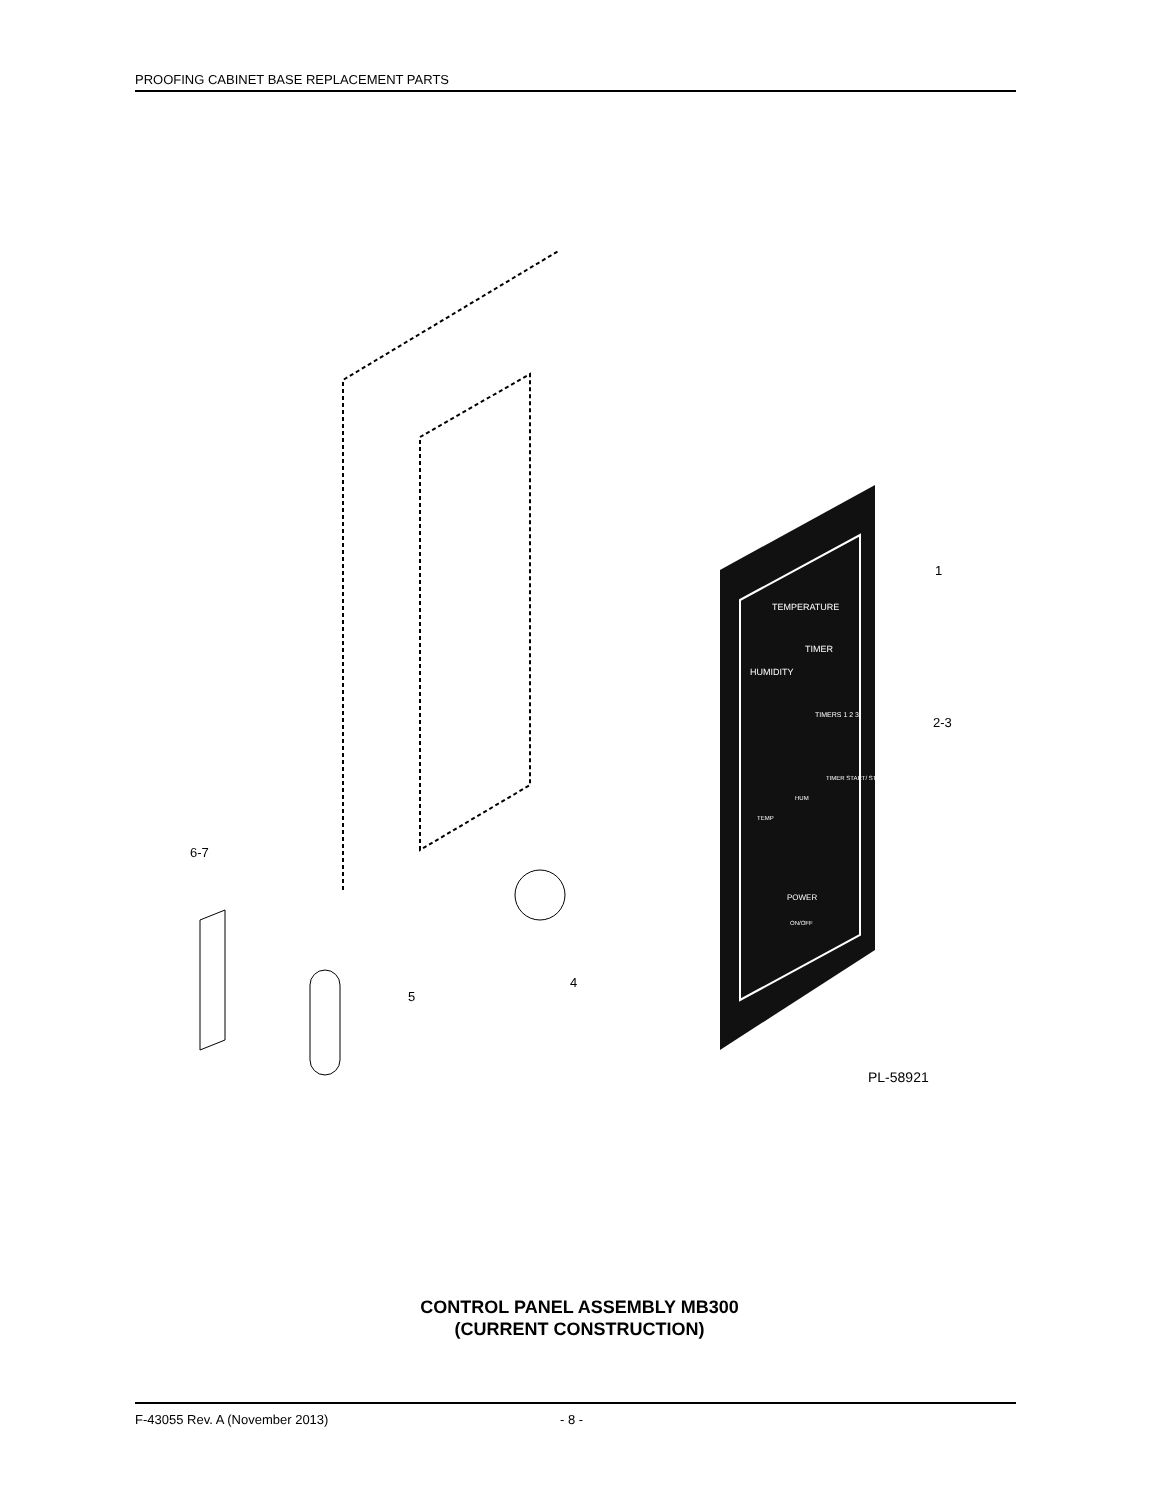PROOFING CABINET BASE REPLACEMENT PARTS
1
2-3
4
5
6-7
PL-58921
TEMPERATURE
TIMER
HUMIDITY
TIMERS 1 2 3
TEMP
HUM
TIMER START/ STOP
POWER
ON/OFF
CONTROL PANEL ASSEMBLY MB300
(CURRENT CONSTRUCTION)
F-43055 Rev. A (November 2013) - 8 -